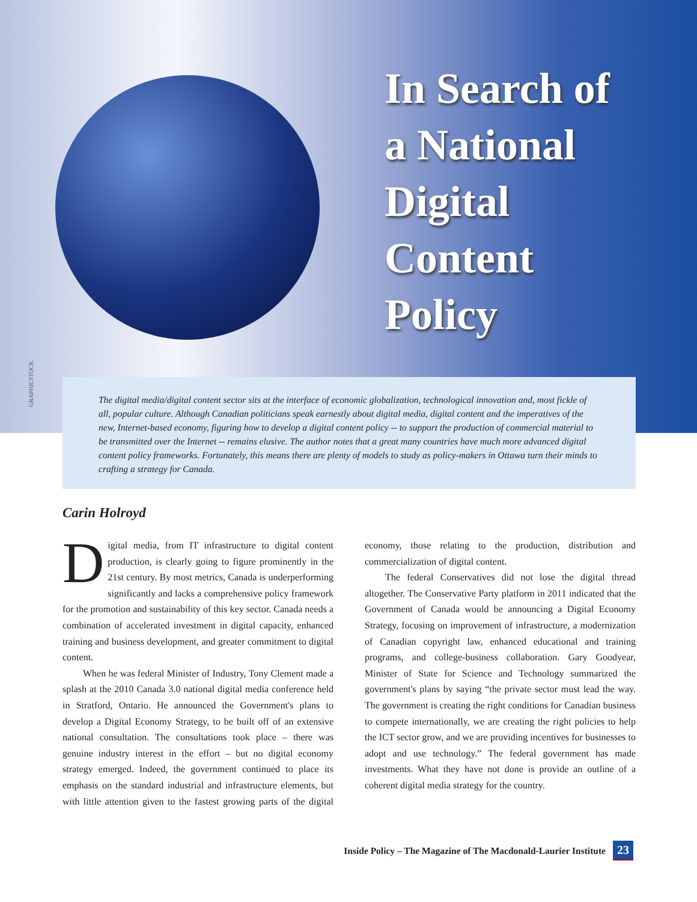In Search of
a National
Digital
Content
Policy
GRAPHICSTOCK
The digital media/digital content sector sits at the interface of economic globalization, technological innovation and, most fickle of all, popular culture. Although Canadian politicians speak earnestly about digital media, digital content and the imperatives of the new, Internet-based economy, figuring how to develop a digital content policy -- to support the production of commercial material to be transmitted over the Internet -- remains elusive. The author notes that a great many countries have much more advanced digital content policy frameworks. Fortunately, this means there are plenty of models to study as policy-makers in Ottawa turn their minds to crafting a strategy for Canada.
Carin Holroyd
Digital media, from IT infrastructure to digital content production, is clearly going to figure prominently in the 21st century. By most metrics, Canada is underperforming significantly and lacks a comprehensive policy framework for the promotion and sustainability of this key sector. Canada needs a combination of accelerated investment in digital capacity, enhanced training and business development, and greater commitment to digital content.
When he was federal Minister of Industry, Tony Clement made a splash at the 2010 Canada 3.0 national digital media conference held in Stratford, Ontario. He announced the Government's plans to develop a Digital Economy Strategy, to be built off of an extensive national consultation. The consultations took place – there was genuine industry interest in the effort – but no digital economy strategy emerged. Indeed, the government continued to place its emphasis on the standard industrial and infrastructure elements, but with little attention given to the fastest growing parts of the digital economy, those relating to the production, distribution and commercialization of digital content.
The federal Conservatives did not lose the digital thread altogether. The Conservative Party platform in 2011 indicated that the Government of Canada would be announcing a Digital Economy Strategy, focusing on improvement of infrastructure, a modernization of Canadian copyright law, enhanced educational and training programs, and college-business collaboration. Gary Goodyear, Minister of State for Science and Technology summarized the government's plans by saying “the private sector must lead the way. The government is creating the right conditions for Canadian business to compete internationally, we are creating the right policies to help the ICT sector grow, and we are providing incentives for businesses to adopt and use technology.” The federal government has made investments. What they have not done is provide an outline of a coherent digital media strategy for the country.
Inside Policy – The Magazine of The Macdonald-Laurier Institute 23